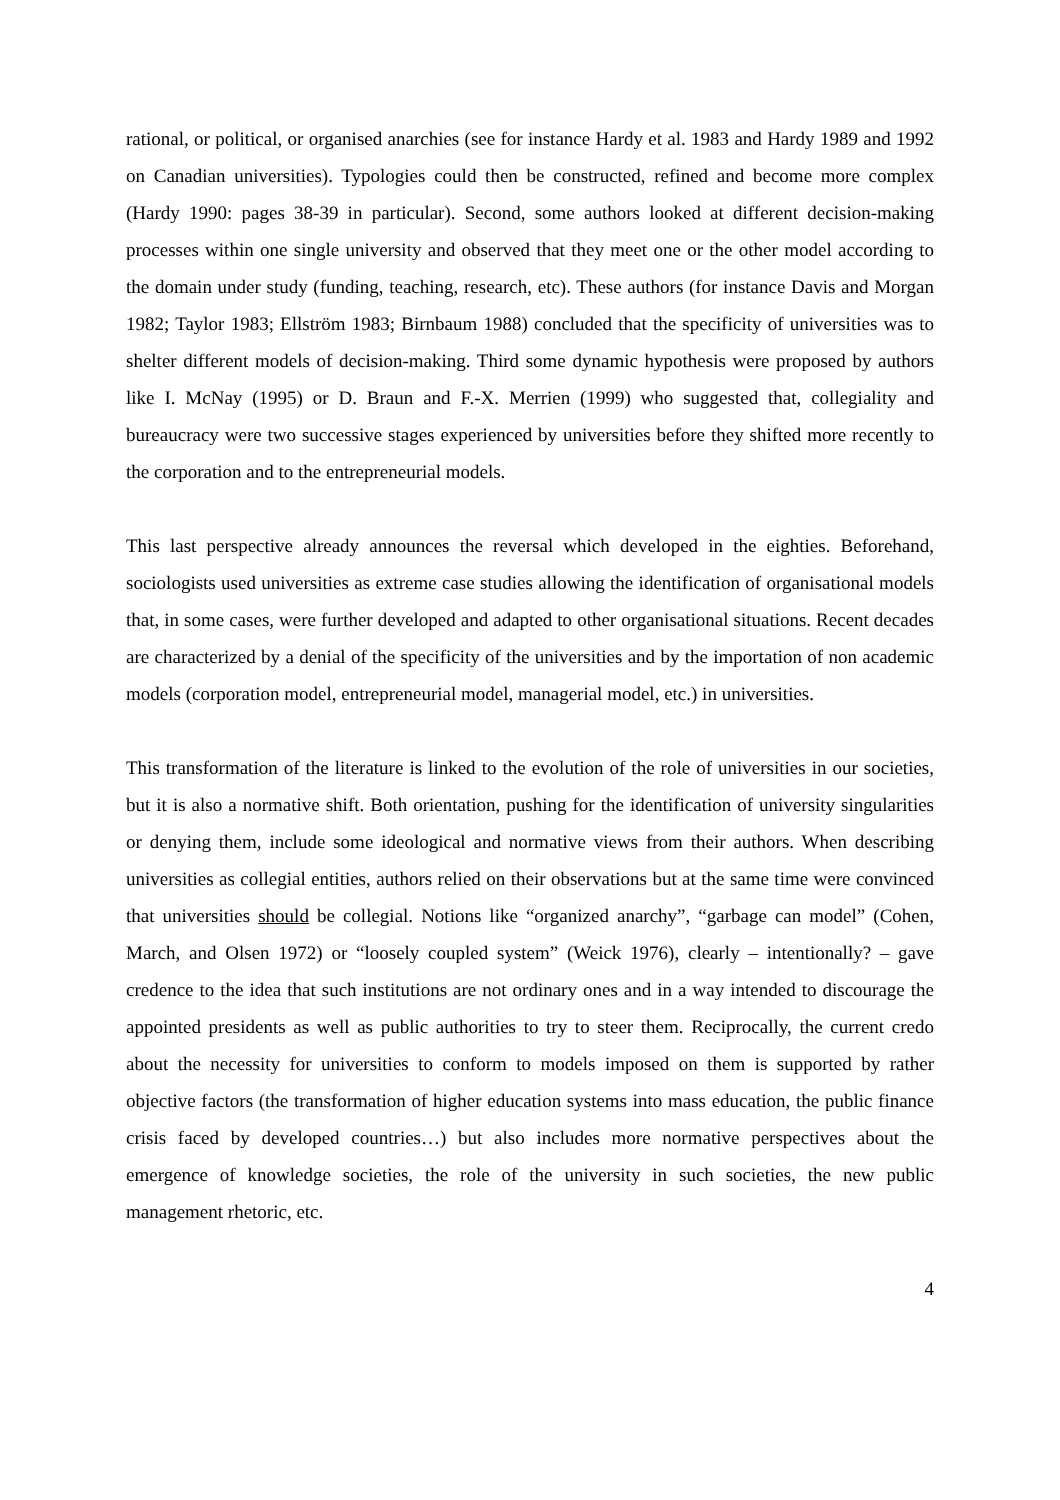rational, or political, or organised anarchies (see for instance Hardy et al. 1983 and Hardy 1989 and 1992 on Canadian universities). Typologies could then be constructed, refined and become more complex (Hardy 1990: pages 38-39 in particular). Second, some authors looked at different decision-making processes within one single university and observed that they meet one or the other model according to the domain under study (funding, teaching, research, etc). These authors (for instance Davis and Morgan 1982; Taylor 1983; Ellström 1983; Birnbaum 1988) concluded that the specificity of universities was to shelter different models of decision-making. Third some dynamic hypothesis were proposed by authors like I. McNay (1995) or D. Braun and F.-X. Merrien (1999) who suggested that, collegiality and bureaucracy were two successive stages experienced by universities before they shifted more recently to the corporation and to the entrepreneurial models.
This last perspective already announces the reversal which developed in the eighties. Beforehand, sociologists used universities as extreme case studies allowing the identification of organisational models that, in some cases, were further developed and adapted to other organisational situations. Recent decades are characterized by a denial of the specificity of the universities and by the importation of non academic models (corporation model, entrepreneurial model, managerial model, etc.) in universities.
This transformation of the literature is linked to the evolution of the role of universities in our societies, but it is also a normative shift. Both orientation, pushing for the identification of university singularities or denying them, include some ideological and normative views from their authors. When describing universities as collegial entities, authors relied on their observations but at the same time were convinced that universities should be collegial. Notions like “organized anarchy”, “garbage can model” (Cohen, March, and Olsen 1972) or “loosely coupled system” (Weick 1976), clearly – intentionally? – gave credence to the idea that such institutions are not ordinary ones and in a way intended to discourage the appointed presidents as well as public authorities to try to steer them. Reciprocally, the current credo about the necessity for universities to conform to models imposed on them is supported by rather objective factors (the transformation of higher education systems into mass education, the public finance crisis faced by developed countries…) but also includes more normative perspectives about the emergence of knowledge societies, the role of the university in such societies, the new public management rhetoric, etc.
4